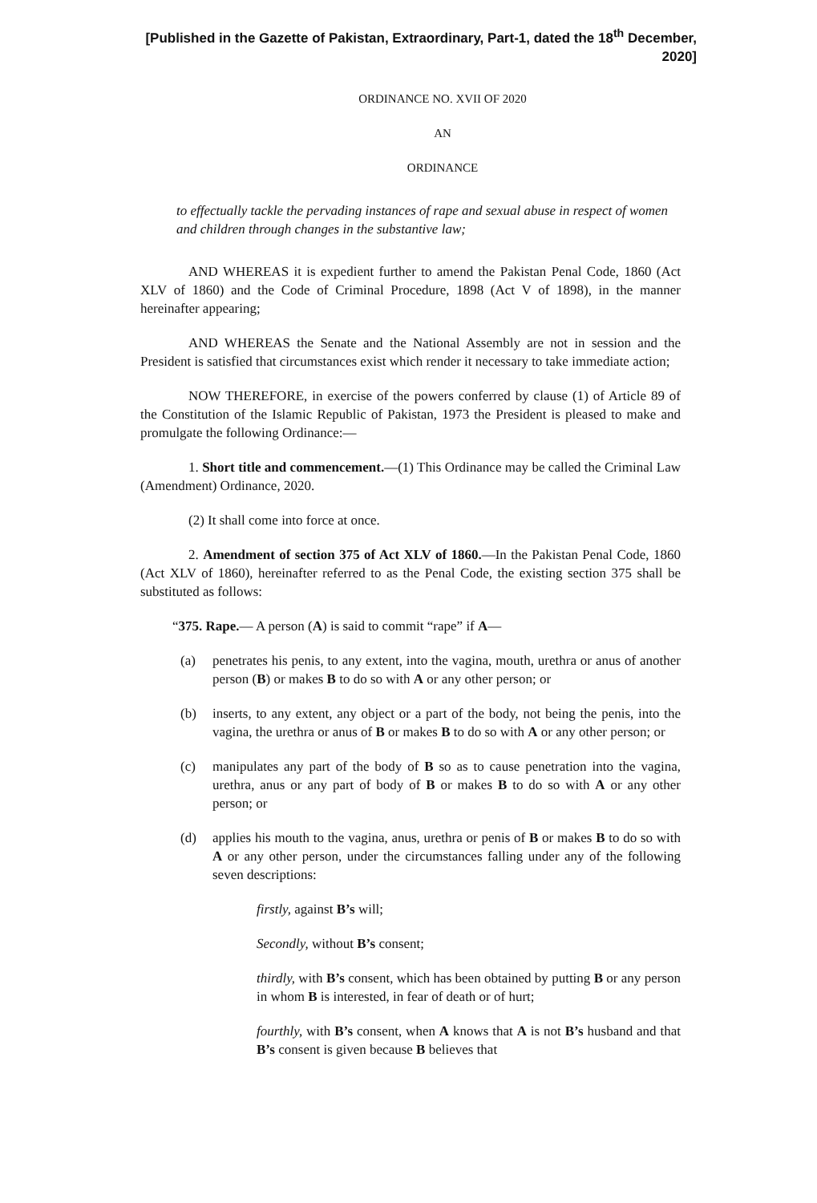[Published in the Gazette of Pakistan, Extraordinary, Part-1, dated the 18<sup>th</sup> December, 2020]
ORDINANCE NO. XVII OF 2020
AN
ORDINANCE
to effectually tackle the pervading instances of rape and sexual abuse in respect of women and children through changes in the substantive law;
AND WHEREAS it is expedient further to amend the Pakistan Penal Code, 1860 (Act XLV of 1860) and the Code of Criminal Procedure, 1898 (Act V of 1898), in the manner hereinafter appearing;
AND WHEREAS the Senate and the National Assembly are not in session and the President is satisfied that circumstances exist which render it necessary to take immediate action;
NOW THEREFORE, in exercise of the powers conferred by clause (1) of Article 89 of the Constitution of the Islamic Republic of Pakistan, 1973 the President is pleased to make and promulgate the following Ordinance:—
1. Short title and commencement.—(1) This Ordinance may be called the Criminal Law (Amendment) Ordinance, 2020.
(2) It shall come into force at once.
2. Amendment of section 375 of Act XLV of 1860.—In the Pakistan Penal Code, 1860 (Act XLV of 1860), hereinafter referred to as the Penal Code, the existing section 375 shall be substituted as follows:
“375. Rape.— A person (A) is said to commit “rape” if A—
(a) penetrates his penis, to any extent, into the vagina, mouth, urethra or anus of another person (B) or makes B to do so with A or any other person; or
(b) inserts, to any extent, any object or a part of the body, not being the penis, into the vagina, the urethra or anus of B or makes B to do so with A or any other person; or
(c) manipulates any part of the body of B so as to cause penetration into the vagina, urethra, anus or any part of body of B or makes B to do so with A or any other person; or
(d) applies his mouth to the vagina, anus, urethra or penis of B or makes B to do so with A or any other person, under the circumstances falling under any of the following seven descriptions:
firstly, against B’s will;
Secondly, without B’s consent;
thirdly, with B’s consent, which has been obtained by putting B or any person in whom B is interested, in fear of death or of hurt;
fourthly, with B’s consent, when A knows that A is not B’s husband and that B’s consent is given because B believes that